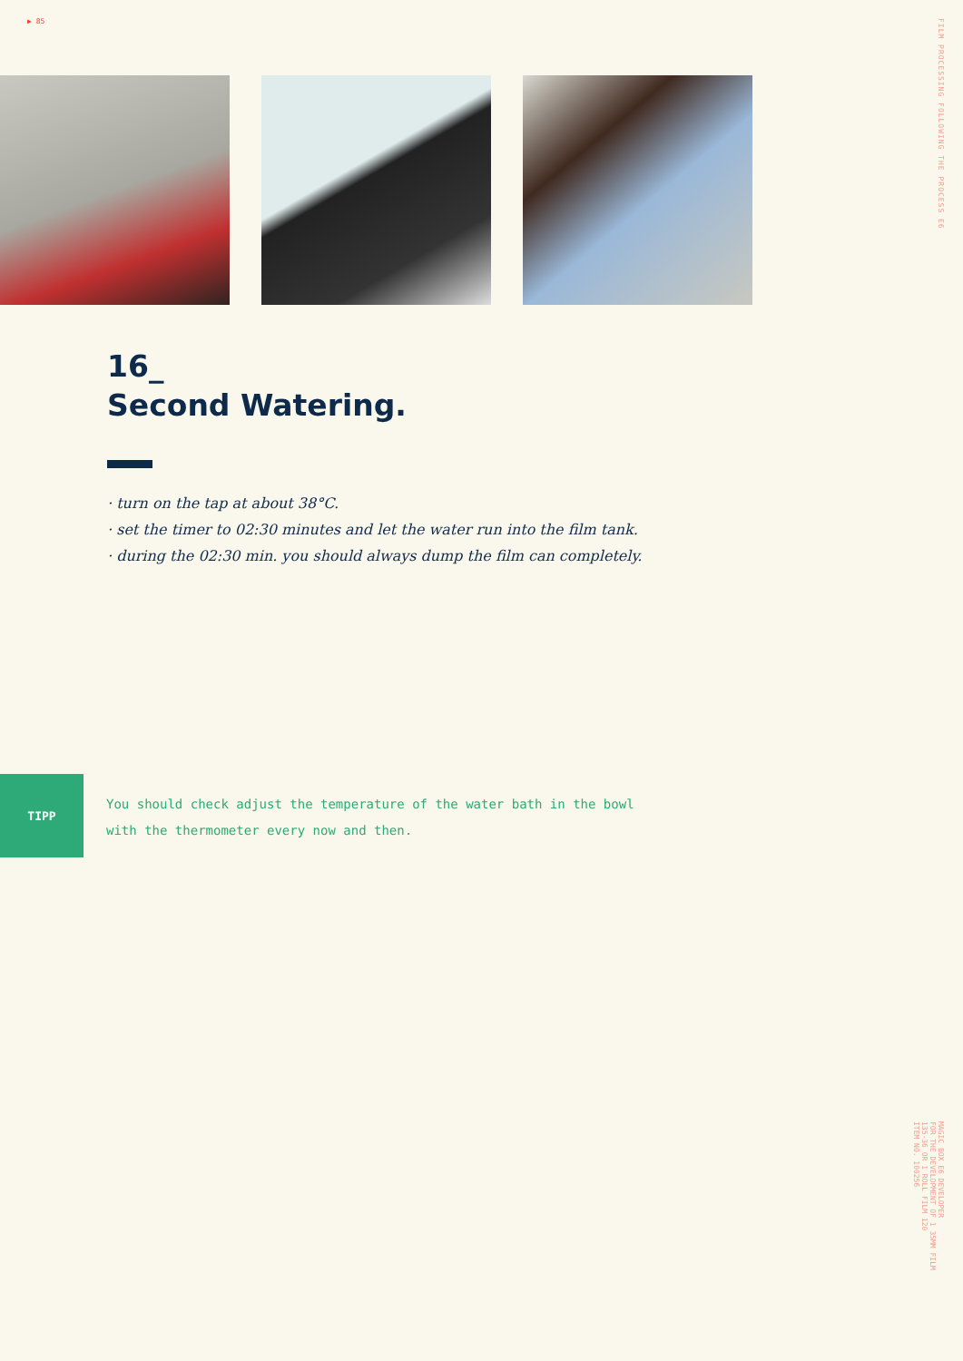▶ 85
FILM PROCESSING FOLLOWING THE PROCESS E6
16_
Second Watering.
· turn on the tap at about 38°C.
· set the timer to 02:30 minutes and let the water run into the film tank.
· during the 02:30 min. you should always dump the film can completely.
TIPP
You should check adjust the temperature of the water bath in the bowl with the thermometer every now and then.
MAGIC BOX E6 DEVELOPER
FOR THE DEVELOPMENT OF 1 35MM FILM
135-36 OR 1 ROLL FILM 120
ITEM NO. 100256